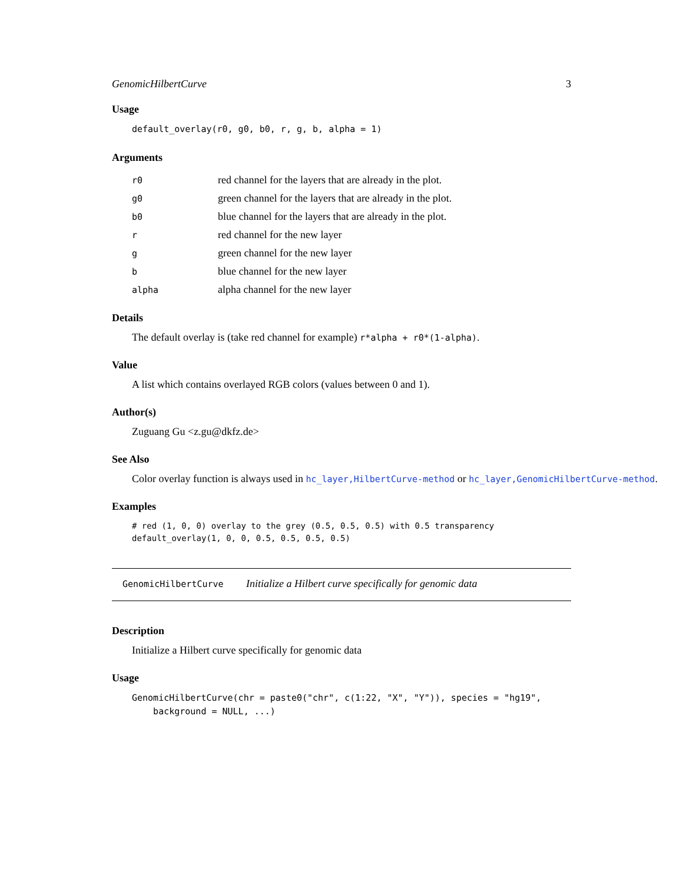GenomicHilbertCurve 3
Usage
default_overlay(r0, g0, b0, r, g, b, alpha = 1)
Arguments
| r0 | red channel for the layers that are already in the plot. |
| g0 | green channel for the layers that are already in the plot. |
| b0 | blue channel for the layers that are already in the plot. |
| r | red channel for the new layer |
| g | green channel for the new layer |
| b | blue channel for the new layer |
| alpha | alpha channel for the new layer |
Details
The default overlay is (take red channel for example) r*alpha + r0*(1-alpha).
Value
A list which contains overlayed RGB colors (values between 0 and 1).
Author(s)
Zuguang Gu <z.gu@dkfz.de>
See Also
Color overlay function is always used in hc_layer,HilbertCurve-method or hc_layer,GenomicHilbertCurve-method.
Examples
# red (1, 0, 0) overlay to the grey (0.5, 0.5, 0.5) with 0.5 transparency
default_overlay(1, 0, 0, 0.5, 0.5, 0.5, 0.5)
GenomicHilbertCurve Initialize a Hilbert curve specifically for genomic data
Description
Initialize a Hilbert curve specifically for genomic data
Usage
GenomicHilbertCurve(chr = paste0("chr", c(1:22, "X", "Y")), species = "hg19",
    background = NULL, ...)